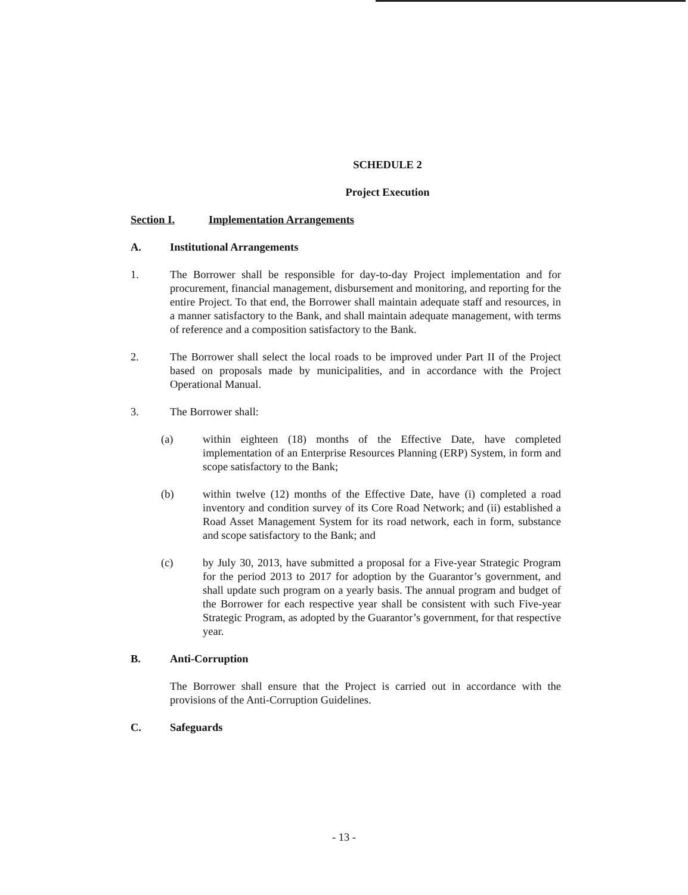SCHEDULE 2
Project Execution
Section I. Implementation Arrangements
A. Institutional Arrangements
1. The Borrower shall be responsible for day-to-day Project implementation and for procurement, financial management, disbursement and monitoring, and reporting for the entire Project. To that end, the Borrower shall maintain adequate staff and resources, in a manner satisfactory to the Bank, and shall maintain adequate management, with terms of reference and a composition satisfactory to the Bank.
2. The Borrower shall select the local roads to be improved under Part II of the Project based on proposals made by municipalities, and in accordance with the Project Operational Manual.
3. The Borrower shall:
(a) within eighteen (18) months of the Effective Date, have completed implementation of an Enterprise Resources Planning (ERP) System, in form and scope satisfactory to the Bank;
(b) within twelve (12) months of the Effective Date, have (i) completed a road inventory and condition survey of its Core Road Network; and (ii) established a Road Asset Management System for its road network, each in form, substance and scope satisfactory to the Bank; and
(c) by July 30, 2013, have submitted a proposal for a Five-year Strategic Program for the period 2013 to 2017 for adoption by the Guarantor’s government, and shall update such program on a yearly basis. The annual program and budget of the Borrower for each respective year shall be consistent with such Five-year Strategic Program, as adopted by the Guarantor’s government, for that respective year.
B. Anti-Corruption
The Borrower shall ensure that the Project is carried out in accordance with the provisions of the Anti-Corruption Guidelines.
C. Safeguards
- 13 -